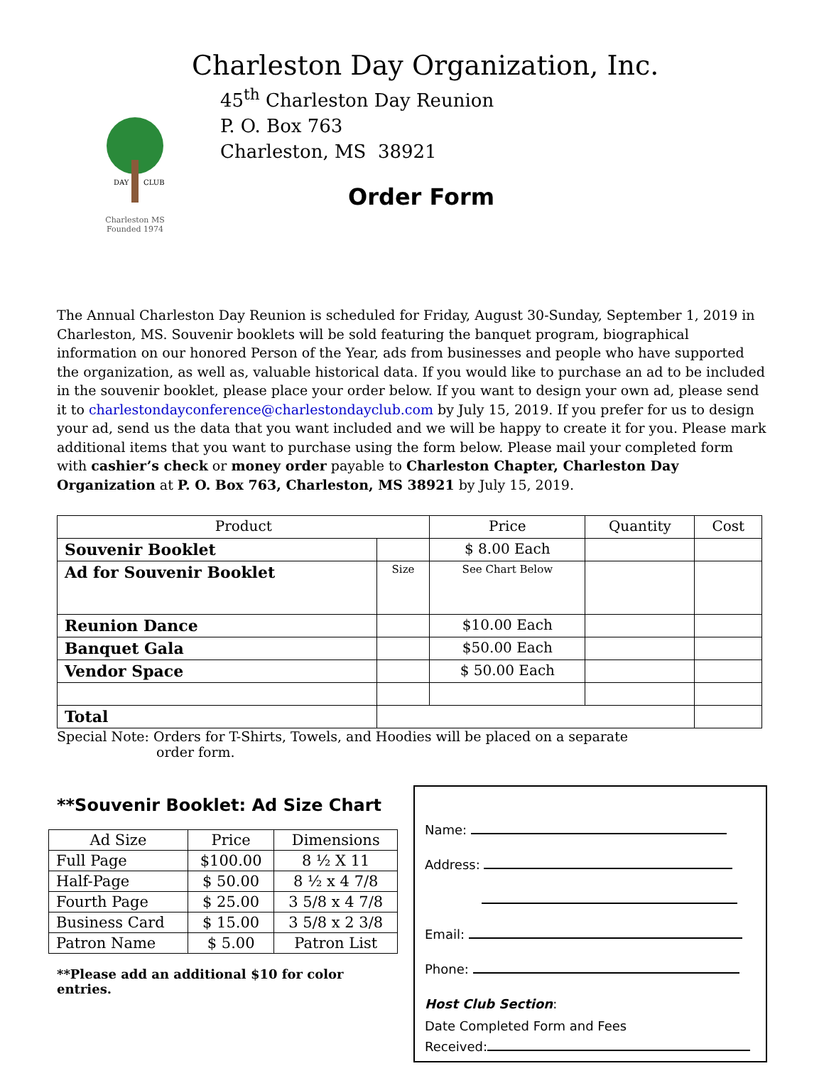DAY
CLUB
Charleston MS
Founded 1974
Charleston Day Organization, Inc.
45<sup>th</sup> Charleston Day Reunion
P. O. Box 763
Charleston, MS 38921
Order Form
The Annual Charleston Day Reunion is scheduled for Friday, August 30-Sunday, September 1, 2019 in Charleston, MS. Souvenir booklets will be sold featuring the banquet program, biographical information on our honored Person of the Year, ads from businesses and people who have supported the organization, as well as, valuable historical data. If you would like to purchase an ad to be included in the souvenir booklet, please place your order below. If you want to design your own ad, please send it to charlestondayconference@charlestondayclub.com by July 15, 2019. If you prefer for us to design your ad, send us the data that you want included and we will be happy to create it for you. Please mark additional items that you want to purchase using the form below. Please mail your completed form with cashier’s check or money order payable to Charleston Chapter, Charleston Day Organization at P. O. Box 763, Charleston, MS 38921 by July 15, 2019.
| Product | | Price | Quantity | Cost |
| Souvenir Booklet | | $ 8.00 Each | | |
| Ad for Souvenir Booklet | Size | See Chart Below | | |
| Reunion Dance | | $10.00 Each | | |
| Banquet Gala | | $50.00 Each | | |
| Vendor Space | | $ 50.00 Each | | |
| Total | | | | |
Special Note: Orders for T-Shirts, Towels, and Hoodies will be placed on a separate
order form.
**Souvenir Booklet: Ad Size Chart
| Ad Size | Price | Dimensions |
| Full Page | $100.00 | 8 ½ X 11 |
| Half-Page | $ 50.00 | 8 ½ x 4 7/8 |
| Fourth Page | $ 25.00 | 3 5/8 x 4 7/8 |
| Business Card | $ 15.00 | 3 5/8 x 2 3/8 |
| Patron Name | $ 5.00 | Patron List |
**Please add an additional $10 for color entries.
Name:
Address:
Email:
Phone:
Host Club Section:
Date Completed Form and Fees
Received: